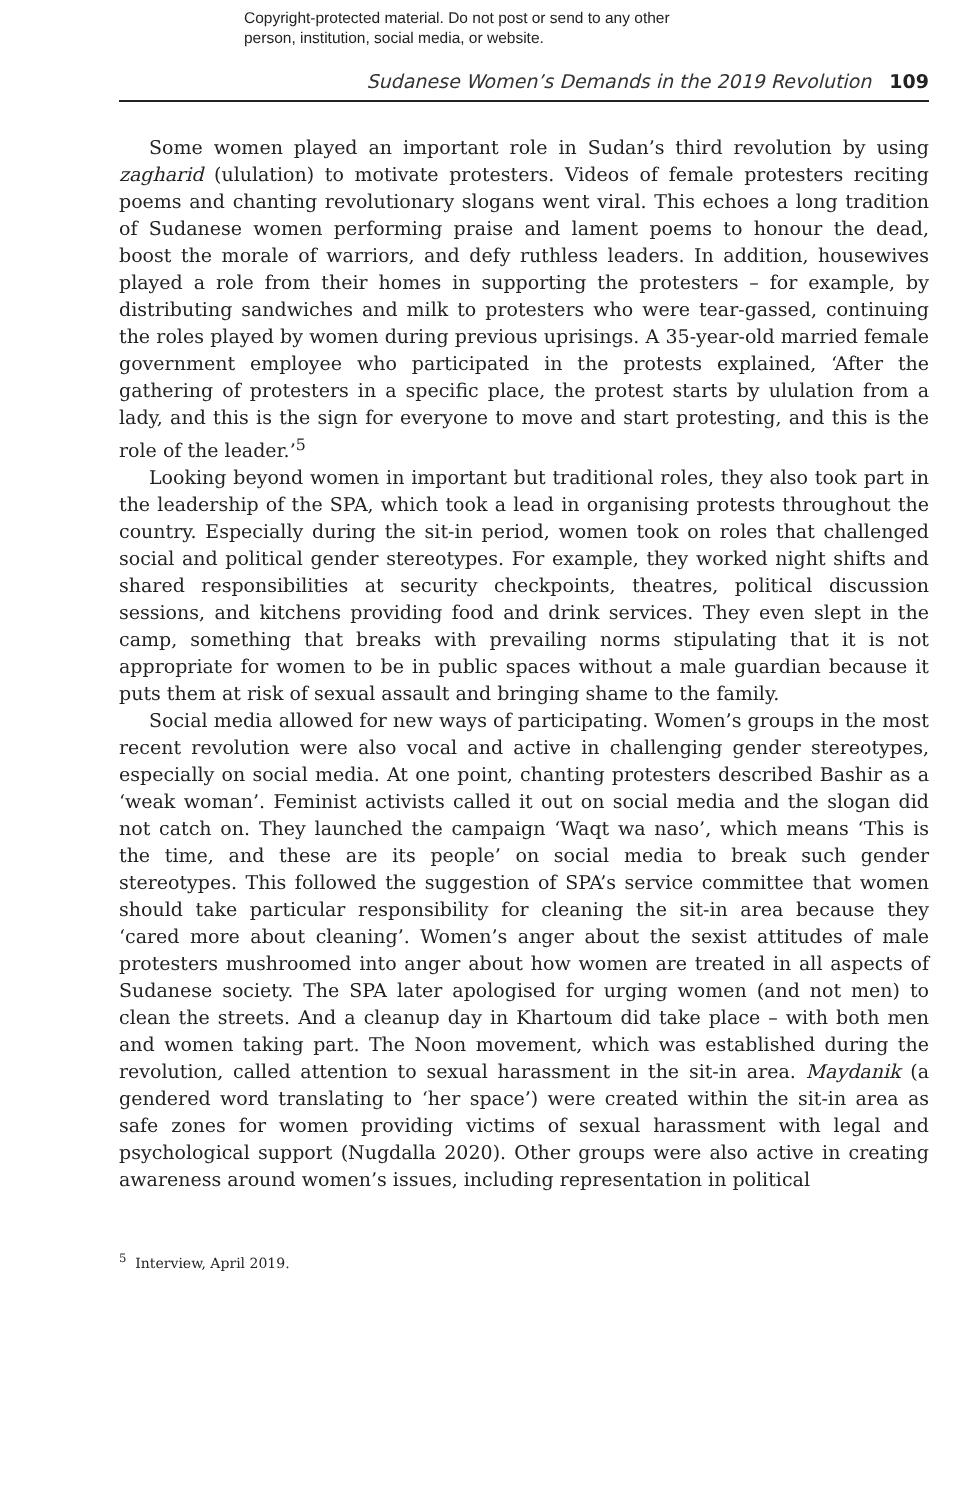Copyright-protected material. Do not post or send to any other
person, institution, social media, or website.
Sudanese Women’s Demands in the 2019 Revolution 109
Some women played an important role in Sudan’s third revolution by using zagharid (ululation) to motivate protesters. Videos of female protesters reciting poems and chanting revolutionary slogans went viral. This echoes a long tradition of Sudanese women performing praise and lament poems to honour the dead, boost the morale of warriors, and defy ruthless leaders. In addition, housewives played a role from their homes in supporting the protesters – for example, by distributing sandwiches and milk to protesters who were tear-gassed, continuing the roles played by women during previous uprisings. A 35-year-old married female government employee who participated in the protests explained, ‘After the gathering of protesters in a specific place, the protest starts by ululation from a lady, and this is the sign for everyone to move and start protesting, and this is the role of the leader.’<sup>5</sup>
Looking beyond women in important but traditional roles, they also took part in the leadership of the SPA, which took a lead in organising protests throughout the country. Especially during the sit-in period, women took on roles that challenged social and political gender stereotypes. For example, they worked night shifts and shared responsibilities at security checkpoints, theatres, political discussion sessions, and kitchens providing food and drink services. They even slept in the camp, something that breaks with prevailing norms stipulating that it is not appropriate for women to be in public spaces without a male guardian because it puts them at risk of sexual assault and bringing shame to the family.
Social media allowed for new ways of participating. Women’s groups in the most recent revolution were also vocal and active in challenging gender stereotypes, especially on social media. At one point, chanting protesters described Bashir as a ‘weak woman’. Feminist activists called it out on social media and the slogan did not catch on. They launched the campaign ‘Waqt wa naso’, which means ‘This is the time, and these are its people’ on social media to break such gender stereotypes. This followed the suggestion of SPA’s service committee that women should take particular responsibility for cleaning the sit-in area because they ‘cared more about cleaning’. Women’s anger about the sexist attitudes of male protesters mushroomed into anger about how women are treated in all aspects of Sudanese society. The SPA later apologised for urging women (and not men) to clean the streets. And a cleanup day in Khartoum did take place – with both men and women taking part. The Noon movement, which was established during the revolution, called attention to sexual harassment in the sit-in area. Maydanik (a gendered word translating to ‘her space’) were created within the sit-in area as safe zones for women providing victims of sexual harassment with legal and psychological support (Nugdalla 2020). Other groups were also active in creating awareness around women’s issues, including representation in political
<sup>5</sup> Interview, April 2019.